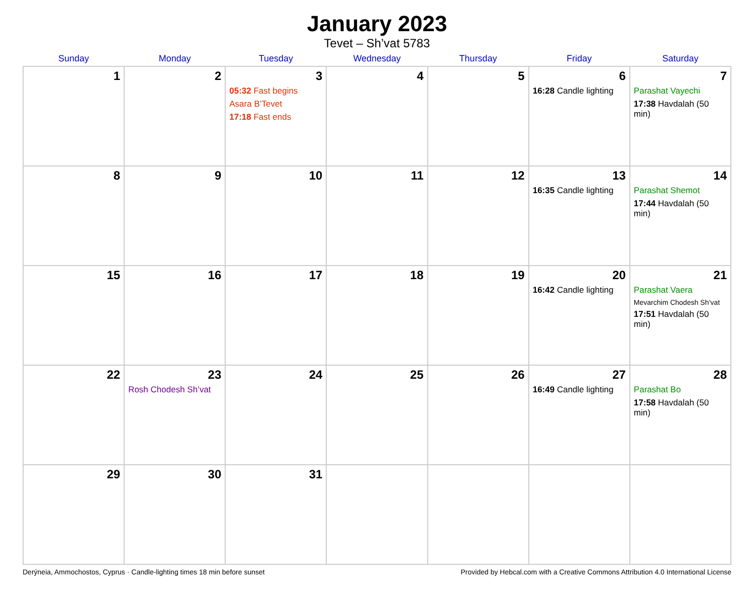January 2023
Tevet – Sh’vat 5783
| Sunday | Monday | Tuesday | Wednesday | Thursday | Friday | Saturday |
| --- | --- | --- | --- | --- | --- | --- |
| 1 | 2 | 3 05:32 Fast begins Asara B’Tevet 17:18 Fast ends | 4 | 5 | 6 16:28 Candle lighting | 7 Parashat Vayechi 17:38 Havdalah (50 min) |
| 8 | 9 | 10 | 11 | 12 | 13 16:35 Candle lighting | 14 Parashat Shemot 17:44 Havdalah (50 min) |
| 15 | 16 | 17 | 18 | 19 | 20 16:42 Candle lighting | 21 Parashat Vaera Mevarchim Chodesh Sh’vat 17:51 Havdalah (50 min) |
| 22 | 23 Rosh Chodesh Sh’vat | 24 | 25 | 26 | 27 16:49 Candle lighting | 28 Parashat Bo 17:58 Havdalah (50 min) |
| 29 | 30 | 31 | | | | |
Derýneia, Ammochostos, Cyprus · Candle-lighting times 18 min before sunset Provided by Hebcal.com with a Creative Commons Attribution 4.0 International License